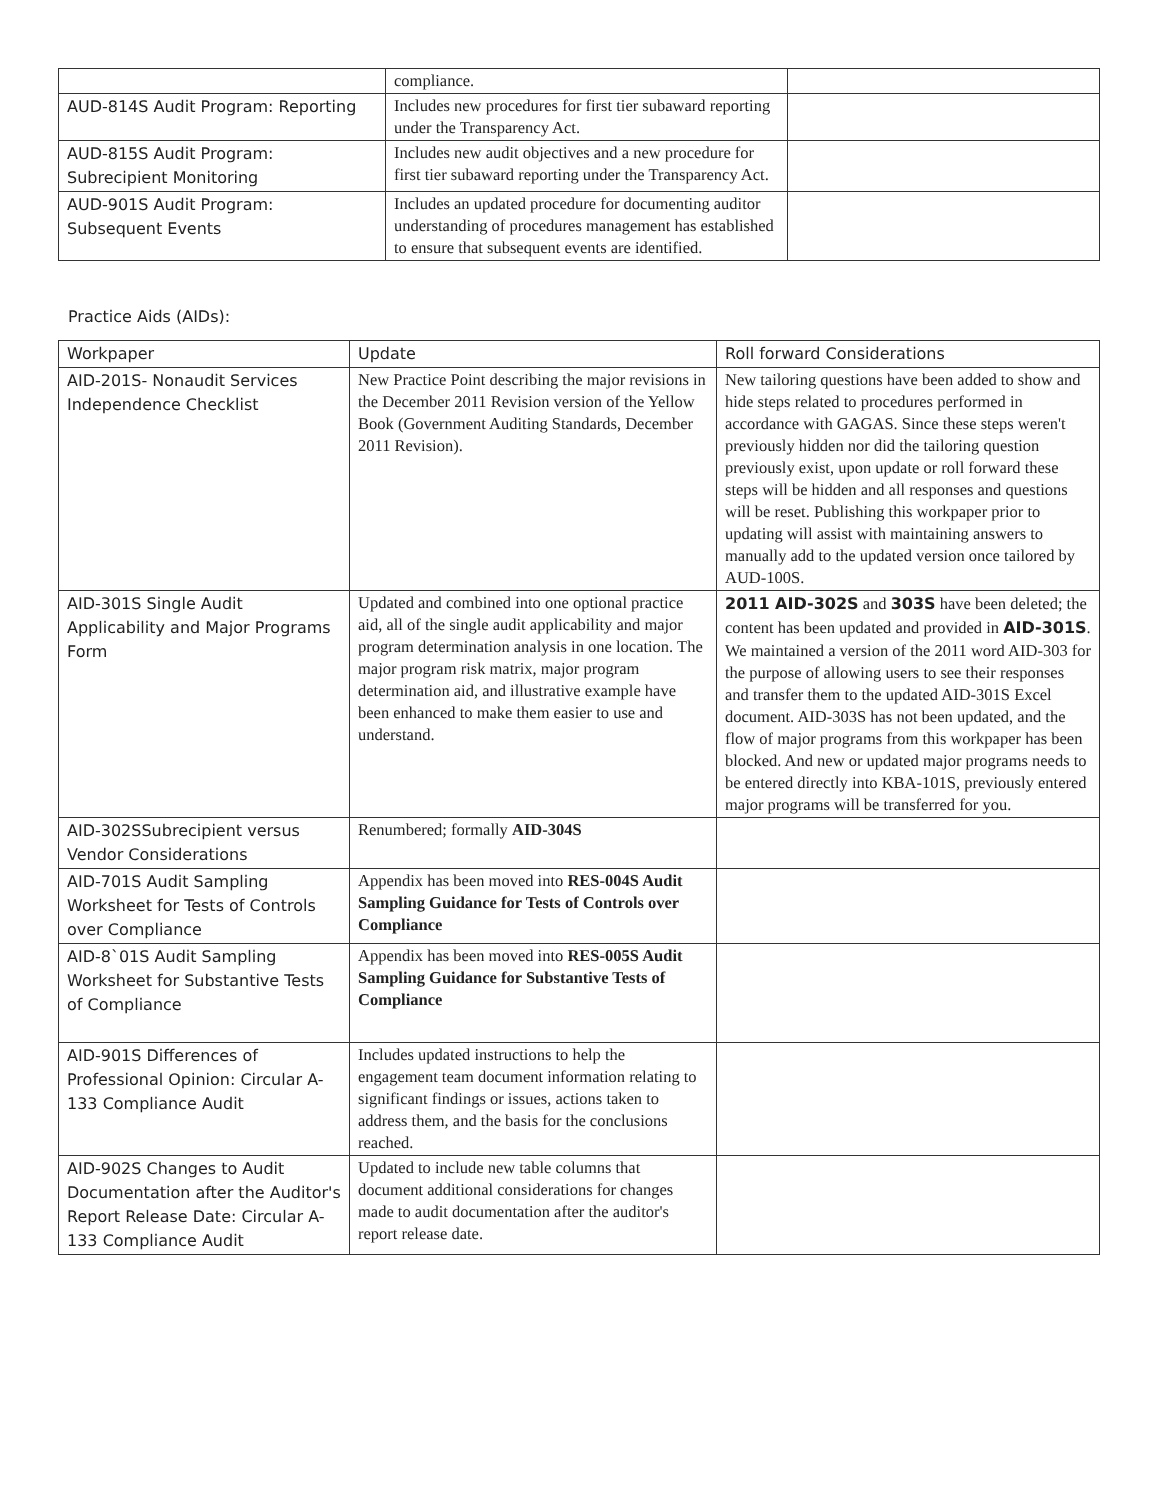| | compliance. | |
| AUD-814S Audit Program: Reporting | Includes new procedures for first tier subaward reporting under the Transparency Act. | |
| AUD-815S Audit Program: Subrecipient Monitoring | Includes new audit objectives and a new procedure for first tier subaward reporting under the Transparency Act. | |
| AUD-901S Audit Program: Subsequent Events | Includes an updated procedure for documenting auditor understanding of procedures management has established to ensure that subsequent events are identified. | |
Practice Aids (AIDs):
| Workpaper | Update | Roll forward Considerations |
| --- | --- | --- |
| AID-201S- Nonaudit Services Independence Checklist | New Practice Point describing the major revisions in the December 2011 Revision version of the Yellow Book (Government Auditing Standards, December 2011 Revision). | New tailoring questions have been added to show and hide steps related to procedures performed in accordance with GAGAS. Since these steps weren't previously hidden nor did the tailoring question previously exist, upon update or roll forward these steps will be hidden and all responses and questions will be reset. Publishing this workpaper prior to updating will assist with maintaining answers to manually add to the updated version once tailored by AUD-100S. |
| AID-301S Single Audit Applicability and Major Programs Form | Updated and combined into one optional practice aid, all of the single audit applicability and major program determination analysis in one location. The major program risk matrix, major program determination aid, and illustrative example have been enhanced to make them easier to use and understand. | 2011 AID-302S and 303S have been deleted; the content has been updated and provided in AID-301S . We maintained a version of the 2011 word AID-303 for the purpose of allowing users to see their responses and transfer them to the updated AID-301S Excel document. AID-303S has not been updated, and the flow of major programs from this workpaper has been blocked. And new or updated major programs needs to be entered directly into KBA-101S, previously entered major programs will be transferred for you. |
| AID-302SSubrecipient versus Vendor Considerations | Renumbered; formally AID-304S | |
| AID-701S Audit Sampling Worksheet for Tests of Controls over Compliance | Appendix has been moved into RES-004S Audit Sampling Guidance for Tests of Controls over Compliance | |
| AID-8`01S Audit Sampling Worksheet for Substantive Tests of Compliance | Appendix has been moved into RES-005S Audit Sampling Guidance for Substantive Tests of Compliance | |
| AID-901S Differences of Professional Opinion: Circular A-133 Compliance Audit | Includes updated instructions to help the engagement team document information relating to significant findings or issues, actions taken to address them, and the basis for the conclusions reached. | |
| AID-902S Changes to Audit Documentation after the Auditor's Report Release Date: Circular A-133 Compliance Audit | Updated to include new table columns that document additional considerations for changes made to audit documentation after the auditor's report release date. | |